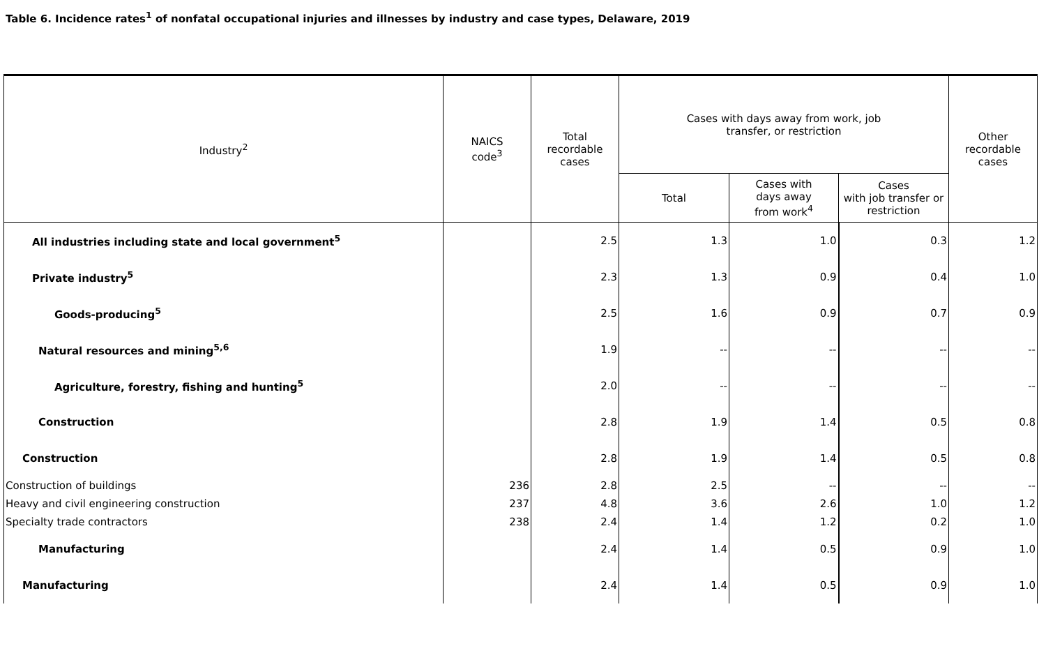Table 6. Incidence rates<sup>1</sup> of nonfatal occupational injuries and illnesses by industry and case types, Delaware, 2019
| Industry<sup>2</sup> | NAICS code<sup>3</sup> | Total recordable cases | Cases with days away from work, job transfer, or restriction | | | Other recordable cases |
| --- | --- | --- | --- | --- | --- | --- |
| | | | Total | Cases with days away from work<sup>4</sup> | Cases with job transfer or restriction | |
| All industries including state and local government<sup>5</sup> | | 2.5 | 1.3 | 1.0 | 0.3 | 1.2 |
| Private industry<sup>5</sup> | | 2.3 | 1.3 | 0.9 | 0.4 | 1.0 |
| Goods-producing<sup>5</sup> | | 2.5 | 1.6 | 0.9 | 0.7 | 0.9 |
| Natural resources and mining<sup>5,6</sup> | | 1.9 | -- | -- | -- | -- |
| Agriculture, forestry, fishing and hunting<sup>5</sup> | | 2.0 | -- | -- | -- | -- |
| Construction | | 2.8 | 1.9 | 1.4 | 0.5 | 0.8 |
| Construction | | 2.8 | 1.9 | 1.4 | 0.5 | 0.8 |
| Construction of buildings | 236 | 2.8 | 2.5 | -- | -- | -- |
| Heavy and civil engineering construction | 237 | 4.8 | 3.6 | 2.6 | 1.0 | 1.2 |
| Specialty trade contractors | 238 | 2.4 | 1.4 | 1.2 | 0.2 | 1.0 |
| Manufacturing | | 2.4 | 1.4 | 0.5 | 0.9 | 1.0 |
| Manufacturing | | 2.4 | 1.4 | 0.5 | 0.9 | 1.0 |